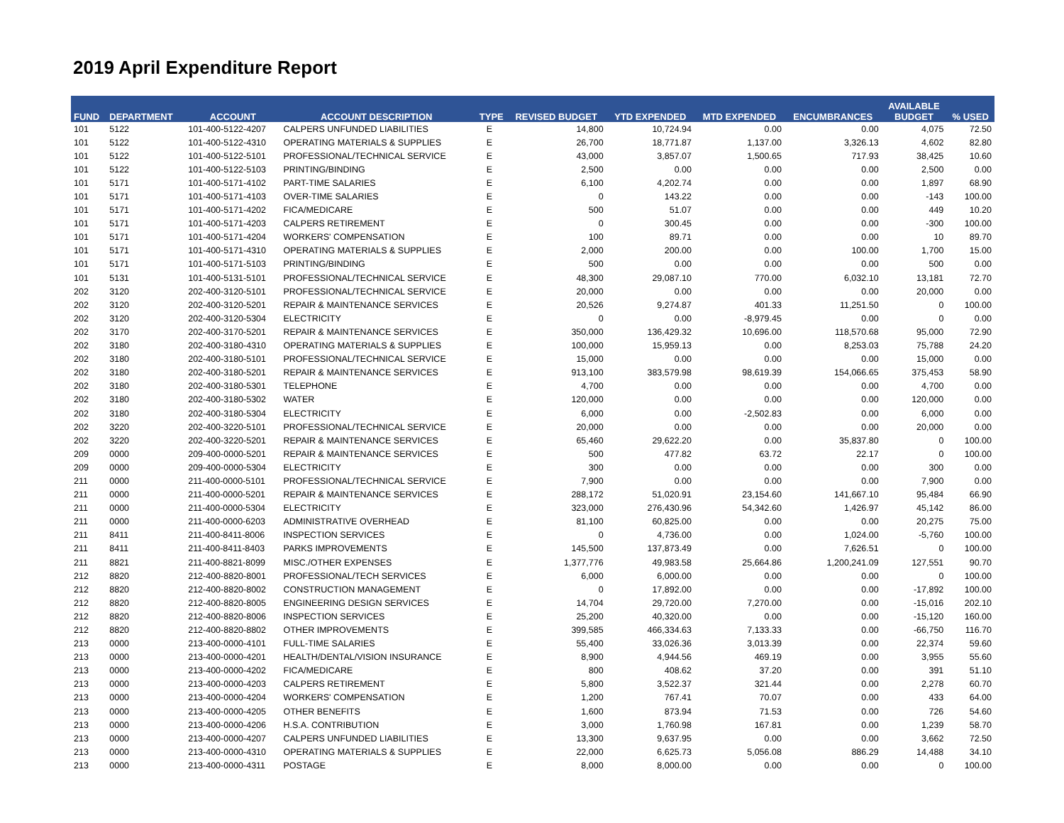2019 April Expenditure Report
| FUND | DEPARTMENT | ACCOUNT | ACCOUNT DESCRIPTION | TYPE | REVISED BUDGET | YTD EXPENDED | MTD EXPENDED | ENCUMBRANCES | AVAILABLE BUDGET | % USED |
| --- | --- | --- | --- | --- | --- | --- | --- | --- | --- | --- |
| 101 | 5122 | 101-400-5122-4207 | CALPERS UNFUNDED LIABILITIES | E | 14,800 | 10,724.94 | 0.00 | 0.00 | 4,075 | 72.50 |
| 101 | 5122 | 101-400-5122-4310 | OPERATING MATERIALS & SUPPLIES | E | 26,700 | 18,771.87 | 1,137.00 | 3,326.13 | 4,602 | 82.80 |
| 101 | 5122 | 101-400-5122-5101 | PROFESSIONAL/TECHNICAL SERVICE | E | 43,000 | 3,857.07 | 1,500.65 | 717.93 | 38,425 | 10.60 |
| 101 | 5122 | 101-400-5122-5103 | PRINTING/BINDING | E | 2,500 | 0.00 | 0.00 | 0.00 | 2,500 | 0.00 |
| 101 | 5171 | 101-400-5171-4102 | PART-TIME SALARIES | E | 6,100 | 4,202.74 | 0.00 | 0.00 | 1,897 | 68.90 |
| 101 | 5171 | 101-400-5171-4103 | OVER-TIME SALARIES | E | 0 | 143.22 | 0.00 | 0.00 | -143 | 100.00 |
| 101 | 5171 | 101-400-5171-4202 | FICA/MEDICARE | E | 500 | 51.07 | 0.00 | 0.00 | 449 | 10.20 |
| 101 | 5171 | 101-400-5171-4203 | CALPERS RETIREMENT | E | 0 | 300.45 | 0.00 | 0.00 | -300 | 100.00 |
| 101 | 5171 | 101-400-5171-4204 | WORKERS' COMPENSATION | E | 100 | 89.71 | 0.00 | 0.00 | 10 | 89.70 |
| 101 | 5171 | 101-400-5171-4310 | OPERATING MATERIALS & SUPPLIES | E | 2,000 | 200.00 | 0.00 | 100.00 | 1,700 | 15.00 |
| 101 | 5171 | 101-400-5171-5103 | PRINTING/BINDING | E | 500 | 0.00 | 0.00 | 0.00 | 500 | 0.00 |
| 101 | 5131 | 101-400-5131-5101 | PROFESSIONAL/TECHNICAL SERVICE | E | 48,300 | 29,087.10 | 770.00 | 6,032.10 | 13,181 | 72.70 |
| 202 | 3120 | 202-400-3120-5101 | PROFESSIONAL/TECHNICAL SERVICE | E | 20,000 | 0.00 | 0.00 | 0.00 | 20,000 | 0.00 |
| 202 | 3120 | 202-400-3120-5201 | REPAIR & MAINTENANCE SERVICES | E | 20,526 | 9,274.87 | 401.33 | 11,251.50 | 0 | 100.00 |
| 202 | 3120 | 202-400-3120-5304 | ELECTRICITY | E | 0 | 0.00 | -8,979.45 | 0.00 | 0 | 0.00 |
| 202 | 3170 | 202-400-3170-5201 | REPAIR & MAINTENANCE SERVICES | E | 350,000 | 136,429.32 | 10,696.00 | 118,570.68 | 95,000 | 72.90 |
| 202 | 3180 | 202-400-3180-4310 | OPERATING MATERIALS & SUPPLIES | E | 100,000 | 15,959.13 | 0.00 | 8,253.03 | 75,788 | 24.20 |
| 202 | 3180 | 202-400-3180-5101 | PROFESSIONAL/TECHNICAL SERVICE | E | 15,000 | 0.00 | 0.00 | 0.00 | 15,000 | 0.00 |
| 202 | 3180 | 202-400-3180-5201 | REPAIR & MAINTENANCE SERVICES | E | 913,100 | 383,579.98 | 98,619.39 | 154,066.65 | 375,453 | 58.90 |
| 202 | 3180 | 202-400-3180-5301 | TELEPHONE | E | 4,700 | 0.00 | 0.00 | 0.00 | 4,700 | 0.00 |
| 202 | 3180 | 202-400-3180-5302 | WATER | E | 120,000 | 0.00 | 0.00 | 0.00 | 120,000 | 0.00 |
| 202 | 3180 | 202-400-3180-5304 | ELECTRICITY | E | 6,000 | 0.00 | -2,502.83 | 0.00 | 6,000 | 0.00 |
| 202 | 3220 | 202-400-3220-5101 | PROFESSIONAL/TECHNICAL SERVICE | E | 20,000 | 0.00 | 0.00 | 0.00 | 20,000 | 0.00 |
| 202 | 3220 | 202-400-3220-5201 | REPAIR & MAINTENANCE SERVICES | E | 65,460 | 29,622.20 | 0.00 | 35,837.80 | 0 | 100.00 |
| 209 | 0000 | 209-400-0000-5201 | REPAIR & MAINTENANCE SERVICES | E | 500 | 477.82 | 63.72 | 22.17 | 0 | 100.00 |
| 209 | 0000 | 209-400-0000-5304 | ELECTRICITY | E | 300 | 0.00 | 0.00 | 0.00 | 300 | 0.00 |
| 211 | 0000 | 211-400-0000-5101 | PROFESSIONAL/TECHNICAL SERVICE | E | 7,900 | 0.00 | 0.00 | 0.00 | 7,900 | 0.00 |
| 211 | 0000 | 211-400-0000-5201 | REPAIR & MAINTENANCE SERVICES | E | 288,172 | 51,020.91 | 23,154.60 | 141,667.10 | 95,484 | 66.90 |
| 211 | 0000 | 211-400-0000-5304 | ELECTRICITY | E | 323,000 | 276,430.96 | 54,342.60 | 1,426.97 | 45,142 | 86.00 |
| 211 | 0000 | 211-400-0000-6203 | ADMINISTRATIVE OVERHEAD | E | 81,100 | 60,825.00 | 0.00 | 0.00 | 20,275 | 75.00 |
| 211 | 8411 | 211-400-8411-8006 | INSPECTION SERVICES | E | 0 | 4,736.00 | 0.00 | 1,024.00 | -5,760 | 100.00 |
| 211 | 8411 | 211-400-8411-8403 | PARKS IMPROVEMENTS | E | 145,500 | 137,873.49 | 0.00 | 7,626.51 | 0 | 100.00 |
| 211 | 8821 | 211-400-8821-8099 | MISC./OTHER EXPENSES | E | 1,377,776 | 49,983.58 | 25,664.86 | 1,200,241.09 | 127,551 | 90.70 |
| 212 | 8820 | 212-400-8820-8001 | PROFESSIONAL/TECH SERVICES | E | 6,000 | 6,000.00 | 0.00 | 0.00 | 0 | 100.00 |
| 212 | 8820 | 212-400-8820-8002 | CONSTRUCTION MANAGEMENT | E | 0 | 17,892.00 | 0.00 | 0.00 | -17,892 | 100.00 |
| 212 | 8820 | 212-400-8820-8005 | ENGINEERING DESIGN SERVICES | E | 14,704 | 29,720.00 | 7,270.00 | 0.00 | -15,016 | 202.10 |
| 212 | 8820 | 212-400-8820-8006 | INSPECTION SERVICES | E | 25,200 | 40,320.00 | 0.00 | 0.00 | -15,120 | 160.00 |
| 212 | 8820 | 212-400-8820-8802 | OTHER IMPROVEMENTS | E | 399,585 | 466,334.63 | 7,133.33 | 0.00 | -66,750 | 116.70 |
| 213 | 0000 | 213-400-0000-4101 | FULL-TIME SALARIES | E | 55,400 | 33,026.36 | 3,013.39 | 0.00 | 22,374 | 59.60 |
| 213 | 0000 | 213-400-0000-4201 | HEALTH/DENTAL/VISION INSURANCE | E | 8,900 | 4,944.56 | 469.19 | 0.00 | 3,955 | 55.60 |
| 213 | 0000 | 213-400-0000-4202 | FICA/MEDICARE | E | 800 | 408.62 | 37.20 | 0.00 | 391 | 51.10 |
| 213 | 0000 | 213-400-0000-4203 | CALPERS RETIREMENT | E | 5,800 | 3,522.37 | 321.44 | 0.00 | 2,278 | 60.70 |
| 213 | 0000 | 213-400-0000-4204 | WORKERS' COMPENSATION | E | 1,200 | 767.41 | 70.07 | 0.00 | 433 | 64.00 |
| 213 | 0000 | 213-400-0000-4205 | OTHER BENEFITS | E | 1,600 | 873.94 | 71.53 | 0.00 | 726 | 54.60 |
| 213 | 0000 | 213-400-0000-4206 | H.S.A. CONTRIBUTION | E | 3,000 | 1,760.98 | 167.81 | 0.00 | 1,239 | 58.70 |
| 213 | 0000 | 213-400-0000-4207 | CALPERS UNFUNDED LIABILITIES | E | 13,300 | 9,637.95 | 0.00 | 0.00 | 3,662 | 72.50 |
| 213 | 0000 | 213-400-0000-4310 | OPERATING MATERIALS & SUPPLIES | E | 22,000 | 6,625.73 | 5,056.08 | 886.29 | 14,488 | 34.10 |
| 213 | 0000 | 213-400-0000-4311 | POSTAGE | E | 8,000 | 8,000.00 | 0.00 | 0.00 | 0 | 100.00 |